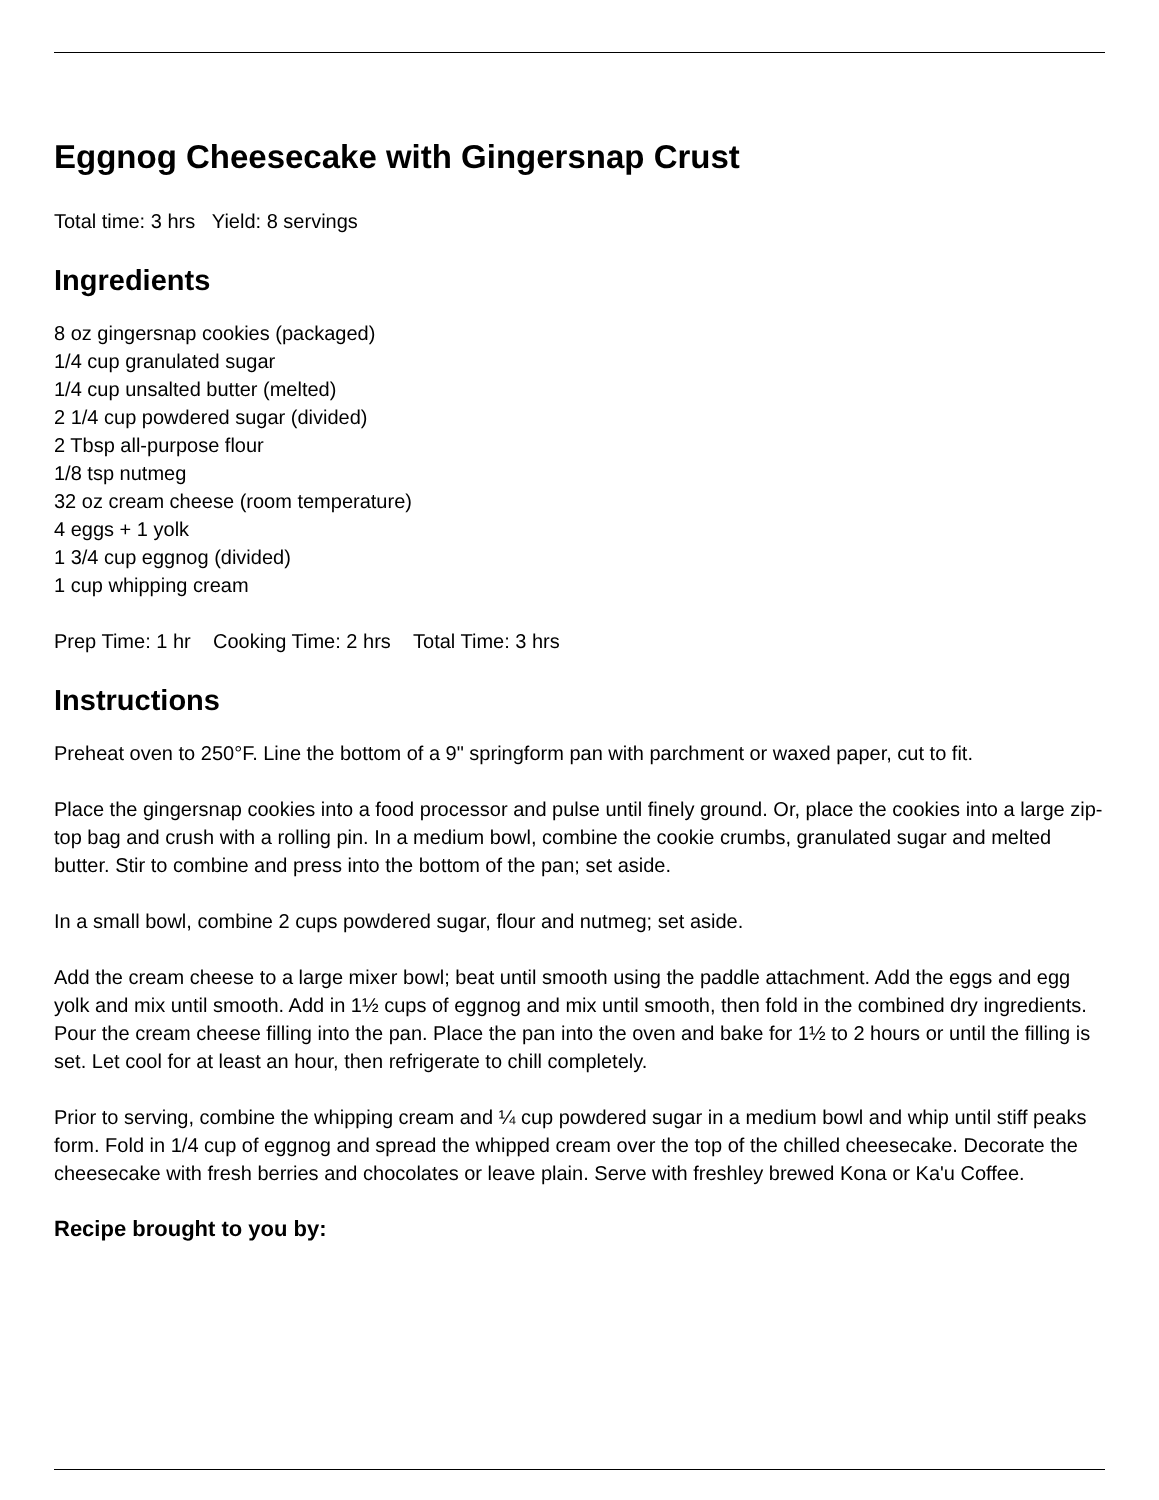Eggnog Cheesecake with Gingersnap Crust
Total time: 3 hrs Yield: 8 servings
Ingredients
8 oz gingersnap cookies (packaged)
1/4 cup granulated sugar
1/4 cup unsalted butter (melted)
2 1/4 cup powdered sugar (divided)
2 Tbsp all-purpose flour
1/8 tsp nutmeg
32 oz cream cheese (room temperature)
4 eggs + 1 yolk
1 3/4 cup eggnog (divided)
1 cup whipping cream
Prep Time: 1 hr Cooking Time: 2 hrs Total Time: 3 hrs
Instructions
Preheat oven to 250°F. Line the bottom of a 9" springform pan with parchment or waxed paper, cut to fit.
Place the gingersnap cookies into a food processor and pulse until finely ground. Or, place the cookies into a large zip-top bag and crush with a rolling pin. In a medium bowl, combine the cookie crumbs, granulated sugar and melted butter. Stir to combine and press into the bottom of the pan; set aside.
In a small bowl, combine 2 cups powdered sugar, flour and nutmeg; set aside.
Add the cream cheese to a large mixer bowl; beat until smooth using the paddle attachment. Add the eggs and egg yolk and mix until smooth. Add in 1½ cups of eggnog and mix until smooth, then fold in the combined dry ingredients. Pour the cream cheese filling into the pan. Place the pan into the oven and bake for 1½ to 2 hours or until the filling is set. Let cool for at least an hour, then refrigerate to chill completely.
Prior to serving, combine the whipping cream and ¼ cup powdered sugar in a medium bowl and whip until stiff peaks form. Fold in 1/4 cup of eggnog and spread the whipped cream over the top of the chilled cheesecake. Decorate the cheesecake with fresh berries and chocolates or leave plain. Serve with freshley brewed Kona or Ka'u Coffee.
Recipe brought to you by: